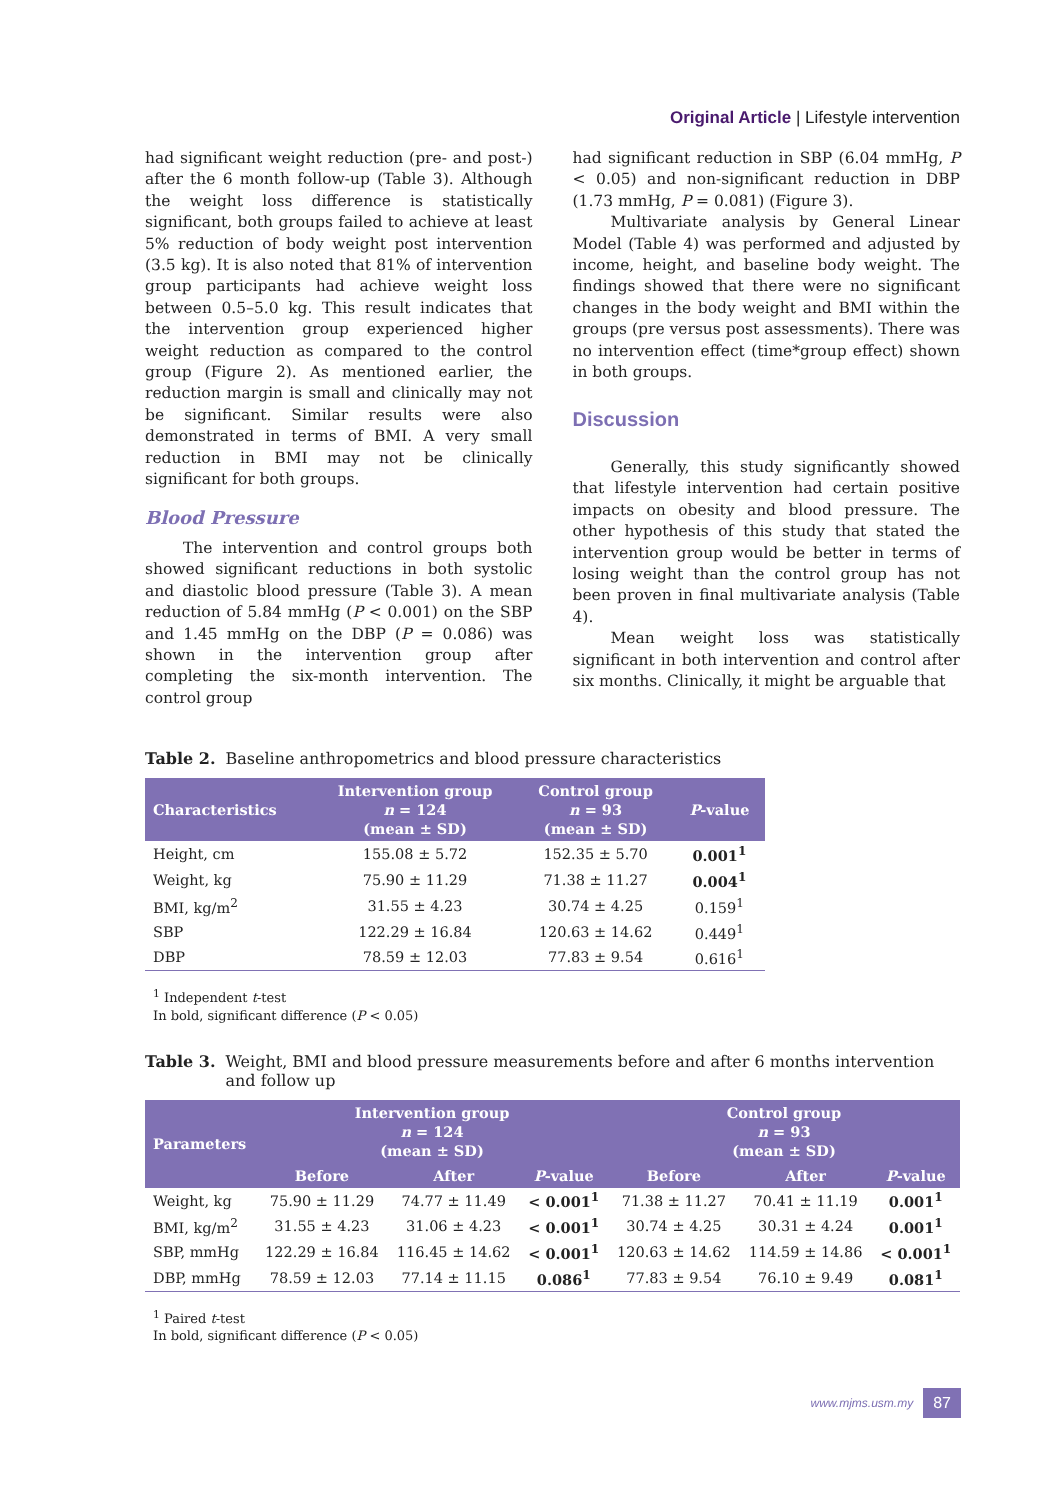Original Article | Lifestyle intervention
had significant weight reduction (pre- and post-) after the 6 month follow-up (Table 3). Although the weight loss difference is statistically significant, both groups failed to achieve at least 5% reduction of body weight post intervention (3.5 kg). It is also noted that 81% of intervention group participants had achieve weight loss between 0.5–5.0 kg. This result indicates that the intervention group experienced higher weight reduction as compared to the control group (Figure 2). As mentioned earlier, the reduction margin is small and clinically may not be significant. Similar results were also demonstrated in terms of BMI. A very small reduction in BMI may not be clinically significant for both groups.
Blood Pressure
The intervention and control groups both showed significant reductions in both systolic and diastolic blood pressure (Table 3). A mean reduction of 5.84 mmHg (P < 0.001) on the SBP and 1.45 mmHg on the DBP (P = 0.086) was shown in the intervention group after completing the six-month intervention. The control group
had significant reduction in SBP (6.04 mmHg, P < 0.05) and non-significant reduction in DBP (1.73 mmHg, P = 0.081) (Figure 3).
Multivariate analysis by General Linear Model (Table 4) was performed and adjusted by income, height, and baseline body weight. The findings showed that there were no significant changes in the body weight and BMI within the groups (pre versus post assessments). There was no intervention effect (time*group effect) shown in both groups.
Discussion
Generally, this study significantly showed that lifestyle intervention had certain positive impacts on obesity and blood pressure. The other hypothesis of this study that stated the intervention group would be better in terms of losing weight than the control group has not been proven in final multivariate analysis (Table 4).
Mean weight loss was statistically significant in both intervention and control after six months. Clinically, it might be arguable that
Table 2. Baseline anthropometrics and blood pressure characteristics
| Characteristics | Intervention group n = 124 (mean ± SD) | Control group n = 93 (mean ± SD) | P -value |
| --- | --- | --- | --- |
| Height, cm | 155.08 ± 5.72 | 152.35 ± 5.70 | 0.001<sup>1</sup> |
| Weight, kg | 75.90 ± 11.29 | 71.38 ± 11.27 | 0.004<sup>1</sup> |
| BMI, kg/m<sup>2</sup> | 31.55 ± 4.23 | 30.74 ± 4.25 | 0.159<sup>1</sup> |
| SBP | 122.29 ± 16.84 | 120.63 ± 14.62 | 0.449<sup>1</sup> |
| DBP | 78.59 ± 12.03 | 77.83 ± 9.54 | 0.616<sup>1</sup> |
<sup>1</sup> Independent t-test
In bold, significant difference (P < 0.05)
Table 3. Weight, BMI and blood pressure measurements before and after 6 months intervention and follow up
| Parameters | Intervention group n = 124 (mean ± SD) | | | Control group n = 93 (mean ± SD) | | |
| --- | --- | --- | --- | --- | --- | --- |
| | Before | After | P -value | Before | After | P -value |
| Weight, kg | 75.90 ± 11.29 | 74.77 ± 11.49 | < 0.001<sup>1</sup> | 71.38 ± 11.27 | 70.41 ± 11.19 | 0.001<sup>1</sup> |
| BMI, kg/m<sup>2</sup> | 31.55 ± 4.23 | 31.06 ± 4.23 | < 0.001<sup>1</sup> | 30.74 ± 4.25 | 30.31 ± 4.24 | 0.001<sup>1</sup> |
| SBP, mmHg | 122.29 ± 16.84 | 116.45 ± 14.62 | < 0.001<sup>1</sup> | 120.63 ± 14.62 | 114.59 ± 14.86 | < 0.001<sup>1</sup> |
| DBP, mmHg | 78.59 ± 12.03 | 77.14 ± 11.15 | 0.086<sup>1</sup> | 77.83 ± 9.54 | 76.10 ± 9.49 | 0.081<sup>1</sup> |
<sup>1</sup> Paired t-test
In bold, significant difference (P < 0.05)
www.mjms.usm.my 87